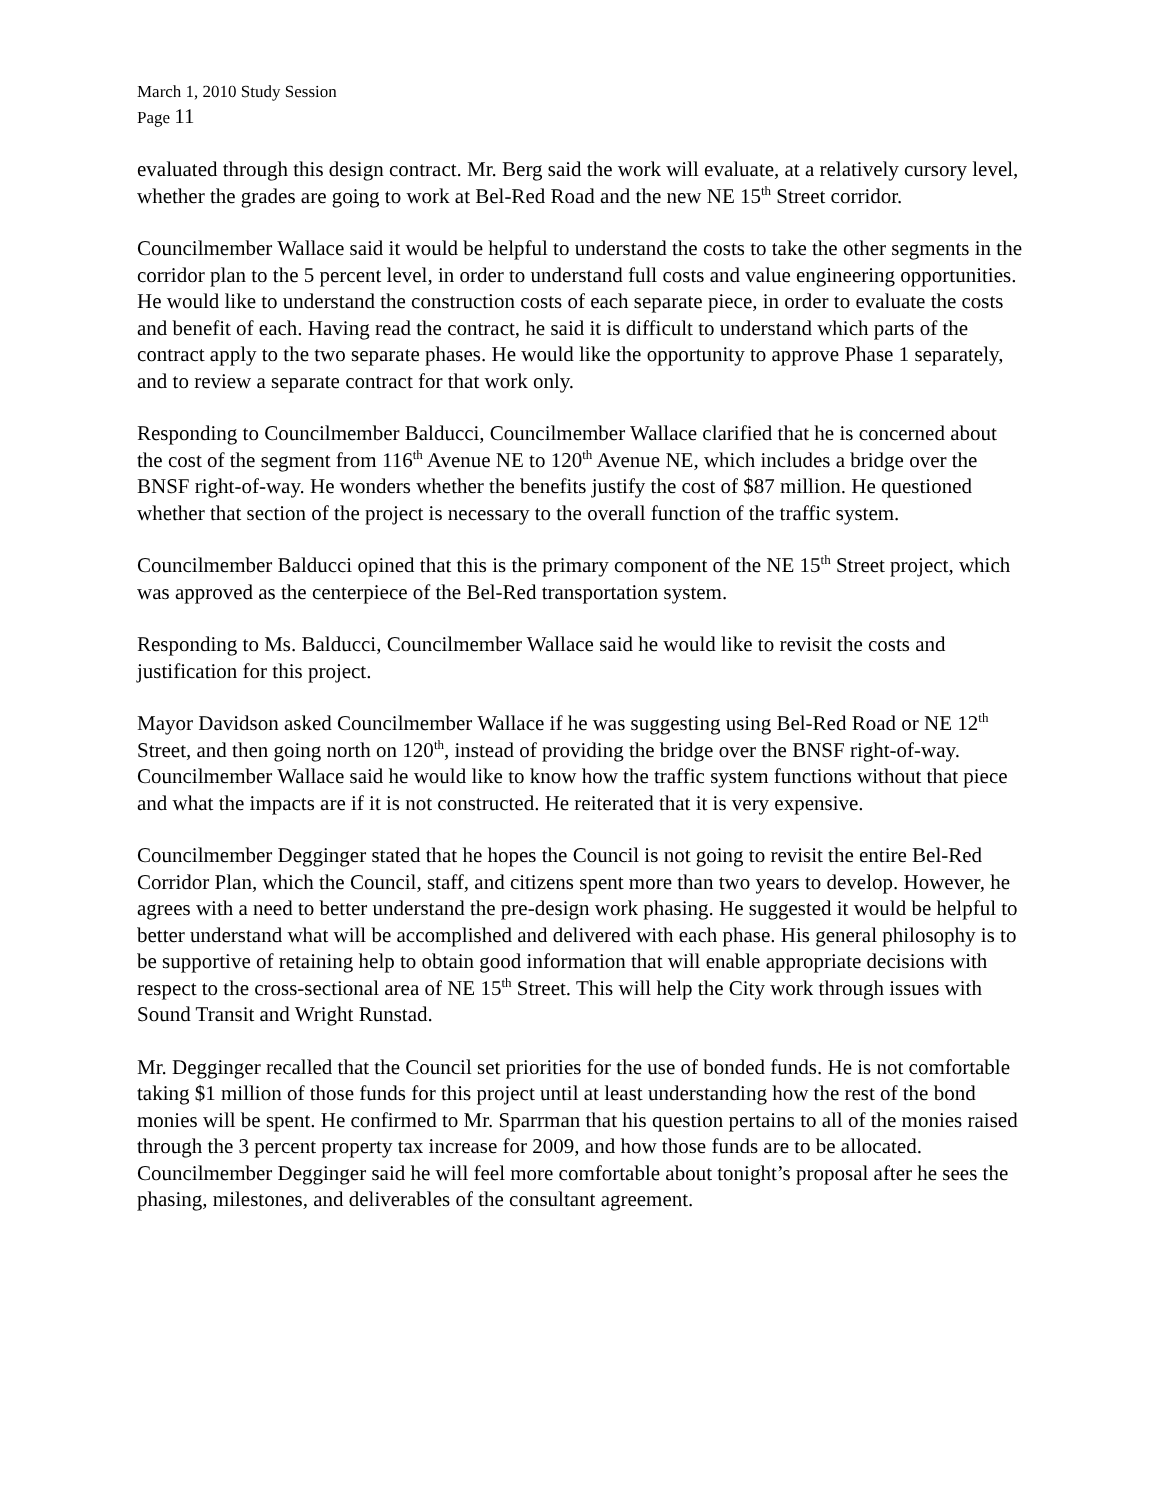March 1, 2010 Study Session
Page 11
evaluated through this design contract. Mr. Berg said the work will evaluate, at a relatively cursory level, whether the grades are going to work at Bel-Red Road and the new NE 15<sup>th</sup> Street corridor.
Councilmember Wallace said it would be helpful to understand the costs to take the other segments in the corridor plan to the 5 percent level, in order to understand full costs and value engineering opportunities. He would like to understand the construction costs of each separate piece, in order to evaluate the costs and benefit of each. Having read the contract, he said it is difficult to understand which parts of the contract apply to the two separate phases. He would like the opportunity to approve Phase 1 separately, and to review a separate contract for that work only.
Responding to Councilmember Balducci, Councilmember Wallace clarified that he is concerned about the cost of the segment from 116<sup>th</sup> Avenue NE to 120<sup>th</sup> Avenue NE, which includes a bridge over the BNSF right-of-way. He wonders whether the benefits justify the cost of $87 million. He questioned whether that section of the project is necessary to the overall function of the traffic system.
Councilmember Balducci opined that this is the primary component of the NE 15<sup>th</sup> Street project, which was approved as the centerpiece of the Bel-Red transportation system.
Responding to Ms. Balducci, Councilmember Wallace said he would like to revisit the costs and justification for this project.
Mayor Davidson asked Councilmember Wallace if he was suggesting using Bel-Red Road or NE 12<sup>th</sup> Street, and then going north on 120<sup>th</sup>, instead of providing the bridge over the BNSF right-of-way. Councilmember Wallace said he would like to know how the traffic system functions without that piece and what the impacts are if it is not constructed. He reiterated that it is very expensive.
Councilmember Degginger stated that he hopes the Council is not going to revisit the entire Bel-Red Corridor Plan, which the Council, staff, and citizens spent more than two years to develop. However, he agrees with a need to better understand the pre-design work phasing. He suggested it would be helpful to better understand what will be accomplished and delivered with each phase. His general philosophy is to be supportive of retaining help to obtain good information that will enable appropriate decisions with respect to the cross-sectional area of NE 15<sup>th</sup> Street. This will help the City work through issues with Sound Transit and Wright Runstad.
Mr. Degginger recalled that the Council set priorities for the use of bonded funds. He is not comfortable taking $1 million of those funds for this project until at least understanding how the rest of the bond monies will be spent. He confirmed to Mr. Sparrman that his question pertains to all of the monies raised through the 3 percent property tax increase for 2009, and how those funds are to be allocated. Councilmember Degginger said he will feel more comfortable about tonight’s proposal after he sees the phasing, milestones, and deliverables of the consultant agreement.